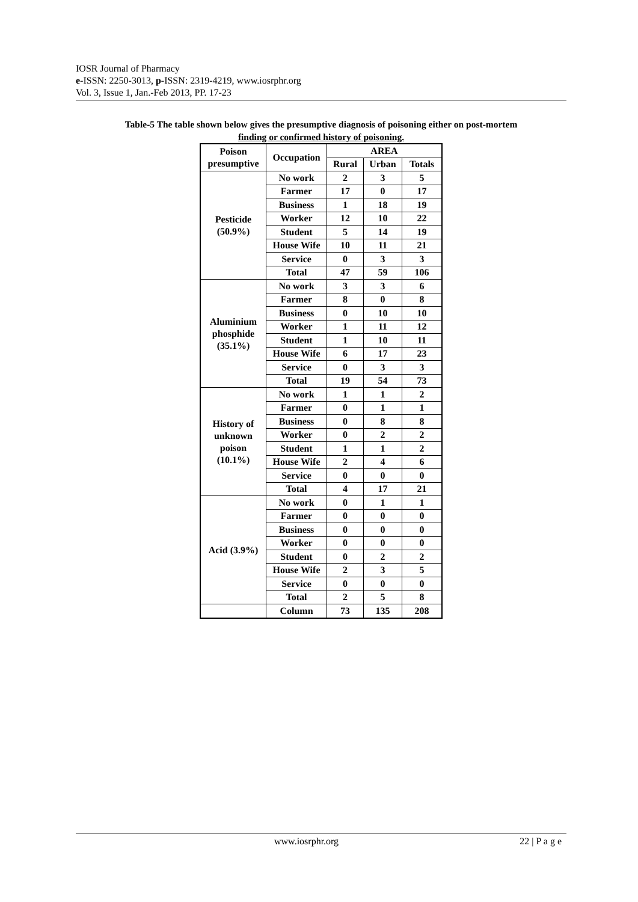IOSR Journal of Pharmacy
e-ISSN: 2250-3013, p-ISSN: 2319-4219, www.iosrphr.org
Vol. 3, Issue 1, Jan.-Feb 2013, PP. 17-23
Table-5 The table shown below gives the presumptive diagnosis of poisoning either on post-mortem
finding or confirmed history of poisoning.
| Poison presumptive | Occupation | AREA | | |
| --- | --- | --- | --- | --- |
| | | Rural | Urban | Totals |
| Pesticide (50.9%) | No work | 2 | 3 | 5 |
| | Farmer | 17 | 0 | 17 |
| | Business | 1 | 18 | 19 |
| | Worker | 12 | 10 | 22 |
| | Student | 5 | 14 | 19 |
| | House Wife | 10 | 11 | 21 |
| | Service | 0 | 3 | 3 |
| | Total | 47 | 59 | 106 |
| Aluminium phosphide (35.1%) | No work | 3 | 3 | 6 |
| | Farmer | 8 | 0 | 8 |
| | Business | 0 | 10 | 10 |
| | Worker | 1 | 11 | 12 |
| | Student | 1 | 10 | 11 |
| | House Wife | 6 | 17 | 23 |
| | Service | 0 | 3 | 3 |
| | Total | 19 | 54 | 73 |
| History of unknown poison (10.1%) | No work | 1 | 1 | 2 |
| | Farmer | 0 | 1 | 1 |
| | Business | 0 | 8 | 8 |
| | Worker | 0 | 2 | 2 |
| | Student | 1 | 1 | 2 |
| | House Wife | 2 | 4 | 6 |
| | Service | 0 | 0 | 0 |
| | Total | 4 | 17 | 21 |
| Acid (3.9%) | No work | 0 | 1 | 1 |
| | Farmer | 0 | 0 | 0 |
| | Business | 0 | 0 | 0 |
| | Worker | 0 | 0 | 0 |
| | Student | 0 | 2 | 2 |
| | House Wife | 2 | 3 | 5 |
| | Service | 0 | 0 | 0 |
| | Total | 2 | 5 | 8 |
| | Column | 73 | 135 | 208 |
www.iosrphr.org 22 | P a g e